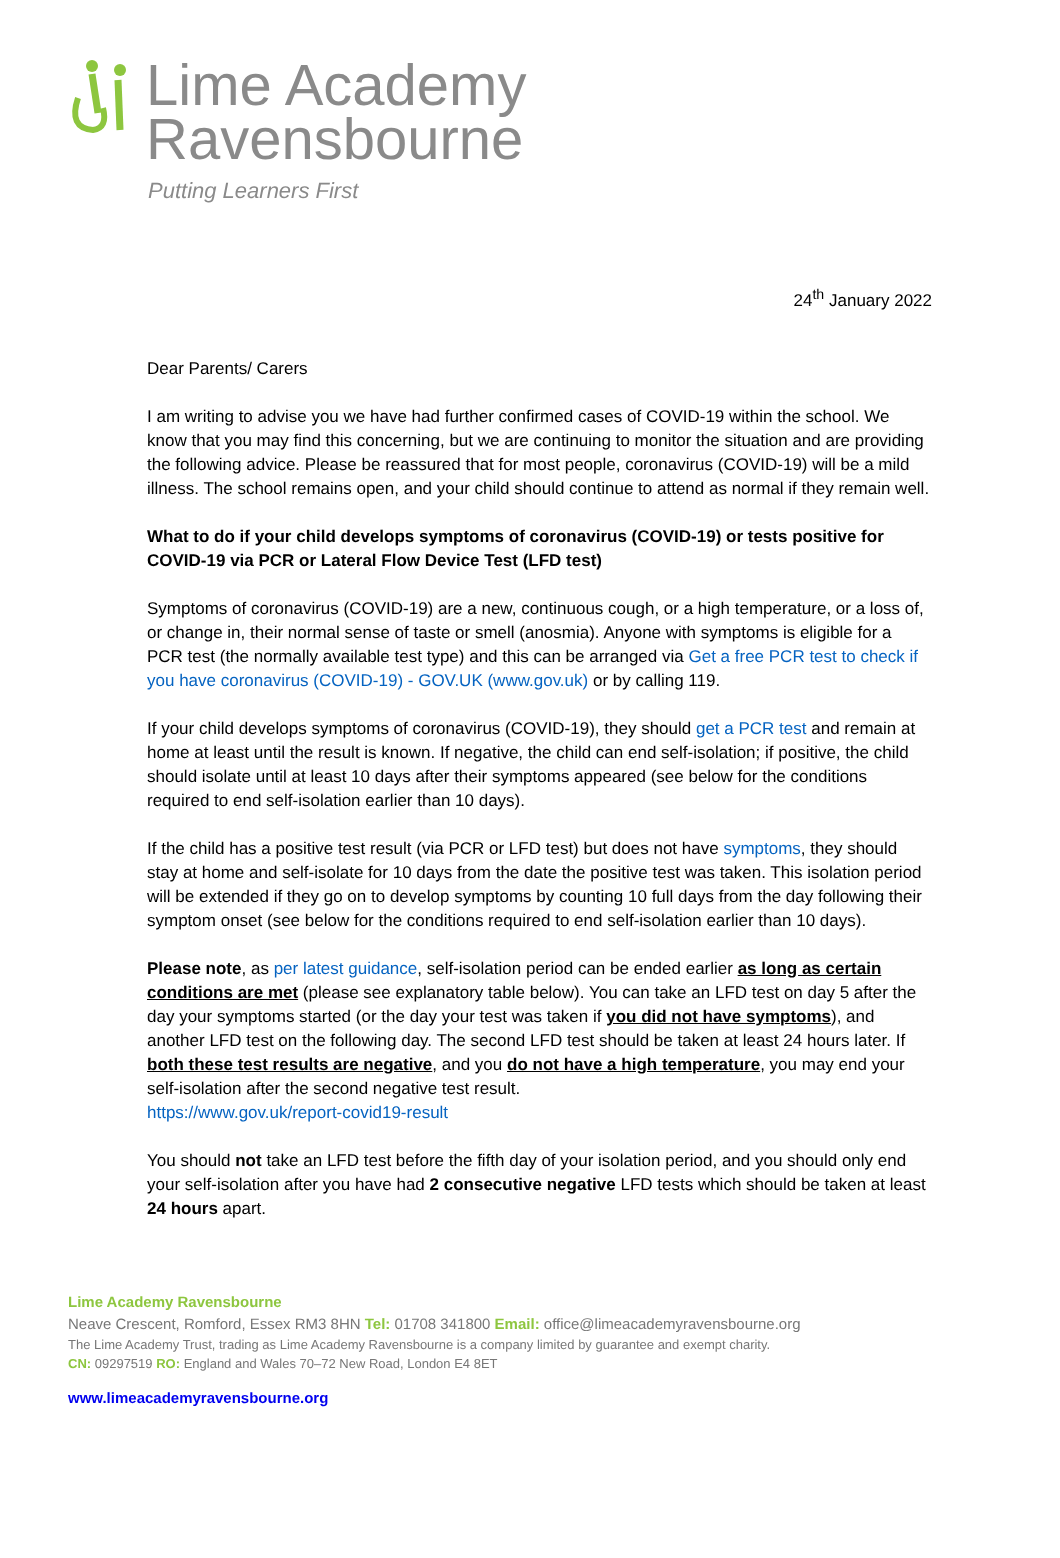Lime Academy
Ravensbourne
Putting Learners First
24<sup>th</sup> January 2022
Dear Parents/ Carers
I am writing to advise you we have had further confirmed cases of COVID-19 within the school. We know that you may find this concerning, but we are continuing to monitor the situation and are providing the following advice. Please be reassured that for most people, coronavirus (COVID-19) will be a mild illness. The school remains open, and your child should continue to attend as normal if they remain well.
What to do if your child develops symptoms of coronavirus (COVID-19) or tests positive for COVID-19 via PCR or Lateral Flow Device Test (LFD test)
Symptoms of coronavirus (COVID-19) are a new, continuous cough, or a high temperature, or a loss of, or change in, their normal sense of taste or smell (anosmia). Anyone with symptoms is eligible for a PCR test (the normally available test type) and this can be arranged via Get a free PCR test to check if you have coronavirus (COVID-19) - GOV.UK (www.gov.uk) or by calling 119.
If your child develops symptoms of coronavirus (COVID-19), they should get a PCR test and remain at home at least until the result is known. If negative, the child can end self-isolation; if positive, the child should isolate until at least 10 days after their symptoms appeared (see below for the conditions required to end self-isolation earlier than 10 days).
If the child has a positive test result (via PCR or LFD test) but does not have symptoms, they should stay at home and self-isolate for 10 days from the date the positive test was taken. This isolation period will be extended if they go on to develop symptoms by counting 10 full days from the day following their symptom onset (see below for the conditions required to end self-isolation earlier than 10 days).
Please note, as per latest guidance, self-isolation period can be ended earlier as long as certain conditions are met (please see explanatory table below). You can take an LFD test on day 5 after the day your symptoms started (or the day your test was taken if you did not have symptoms), and another LFD test on the following day. The second LFD test should be taken at least 24 hours later. If both these test results are negative, and you do not have a high temperature, you may end your self-isolation after the second negative test result.
https://www.gov.uk/report-covid19-result
You should not take an LFD test before the fifth day of your isolation period, and you should only end your self-isolation after you have had 2 consecutive negative LFD tests which should be taken at least 24 hours apart.
Lime Academy Ravensbourne
Neave Crescent, Romford, Essex RM3 8HN Tel: 01708 341800 Email: office@limeacademyravensbourne.org
The Lime Academy Trust, trading as Lime Academy Ravensbourne is a company limited by guarantee and exempt charity.
CN: 09297519 RO: England and Wales 70–72 New Road, London E4 8ET
www.limeacademyravensbourne.org